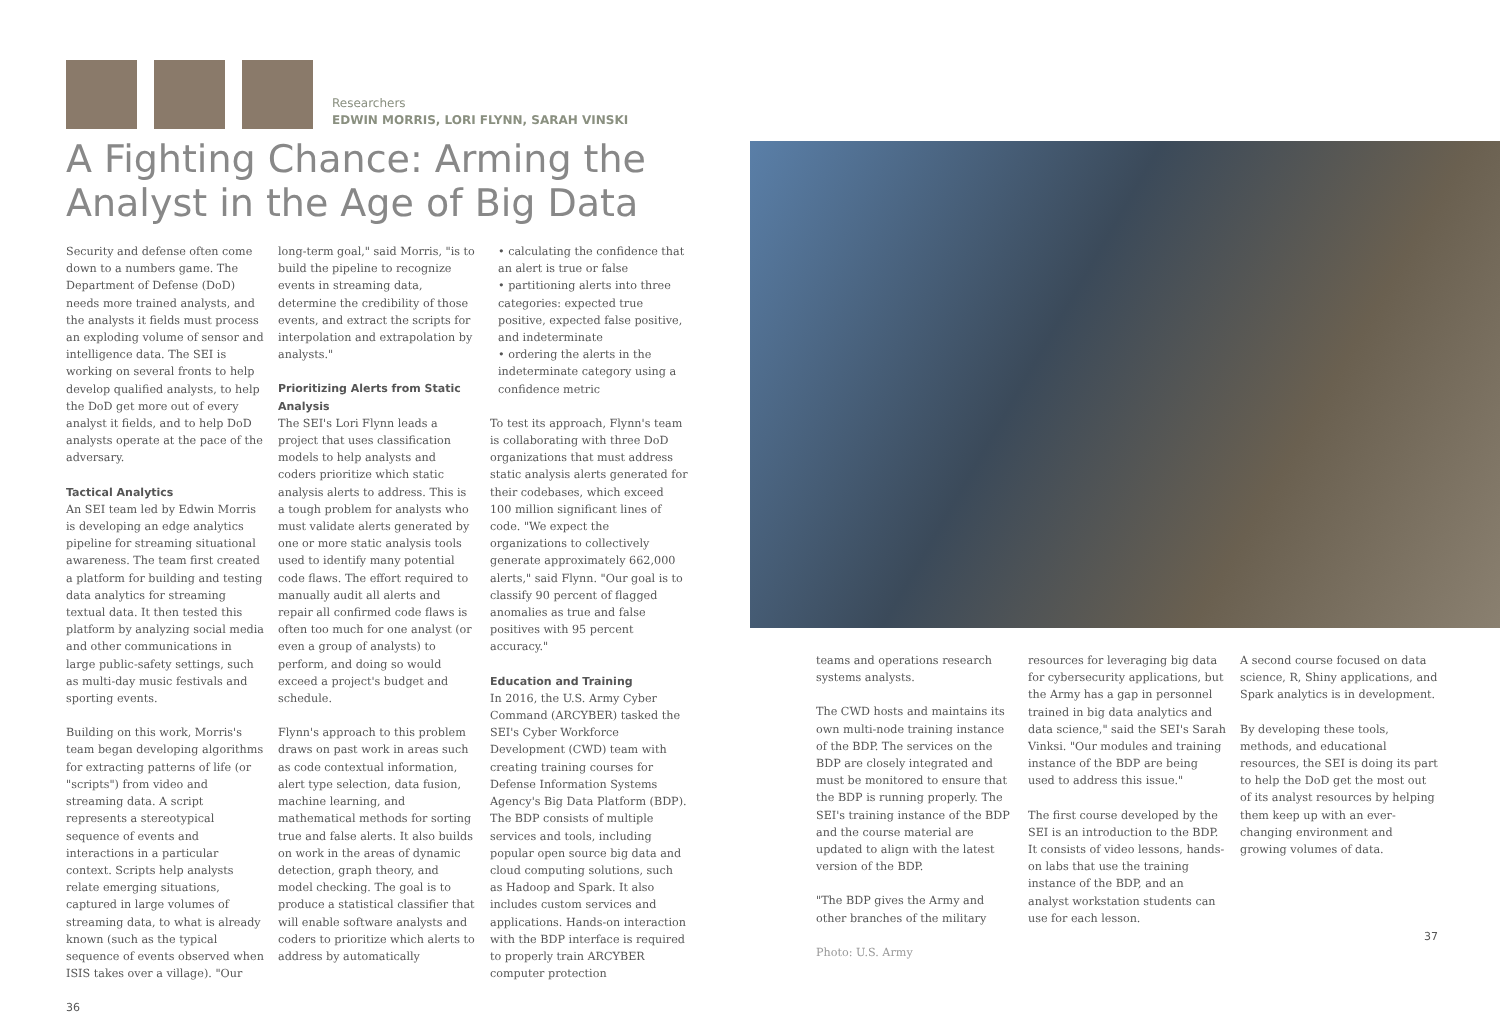Researchers
EDWIN MORRIS, LORI FLYNN, SARAH VINSKI
A Fighting Chance: Arming the Analyst in the Age of Big Data
Security and defense often come down to a numbers game. The Department of Defense (DoD) needs more trained analysts, and the analysts it fields must process an exploding volume of sensor and intelligence data. The SEI is working on several fronts to help develop qualified analysts, to help the DoD get more out of every analyst it fields, and to help DoD analysts operate at the pace of the adversary.
Tactical Analytics
An SEI team led by Edwin Morris is developing an edge analytics pipeline for streaming situational awareness. The team first created a platform for building and testing data analytics for streaming textual data. It then tested this platform by analyzing social media and other communications in large public-safety settings, such as multi-day music festivals and sporting events.
Building on this work, Morris's team began developing algorithms for extracting patterns of life (or "scripts") from video and streaming data. A script represents a stereotypical sequence of events and interactions in a particular context. Scripts help analysts relate emerging situations, captured in large volumes of streaming data, to what is already known (such as the typical sequence of events observed when ISIS takes over a village). "Our
long-term goal," said Morris, "is to build the pipeline to recognize events in streaming data, determine the credibility of those events, and extract the scripts for interpolation and extrapolation by analysts."
Prioritizing Alerts from Static Analysis
The SEI's Lori Flynn leads a project that uses classification models to help analysts and coders prioritize which static analysis alerts to address. This is a tough problem for analysts who must validate alerts generated by one or more static analysis tools used to identify many potential code flaws. The effort required to manually audit all alerts and repair all confirmed code flaws is often too much for one analyst (or even a group of analysts) to perform, and doing so would exceed a project's budget and schedule.
Flynn's approach to this problem draws on past work in areas such as code contextual information, alert type selection, data fusion, machine learning, and mathematical methods for sorting true and false alerts. It also builds on work in the areas of dynamic detection, graph theory, and model checking. The goal is to produce a statistical classifier that will enable software analysts and coders to prioritize which alerts to address by automatically
• calculating the confidence that an alert is true or false
• partitioning alerts into three categories: expected true positive, expected false positive, and indeterminate
• ordering the alerts in the indeterminate category using a confidence metric
To test its approach, Flynn's team is collaborating with three DoD organizations that must address static analysis alerts generated for their codebases, which exceed 100 million significant lines of code. "We expect the organizations to collectively generate approximately 662,000 alerts," said Flynn. "Our goal is to classify 90 percent of flagged anomalies as true and false positives with 95 percent accuracy."
Education and Training
In 2016, the U.S. Army Cyber Command (ARCYBER) tasked the SEI's Cyber Workforce Development (CWD) team with creating training courses for Defense Information Systems Agency's Big Data Platform (BDP). The BDP consists of multiple services and tools, including popular open source big data and cloud computing solutions, such as Hadoop and Spark. It also includes custom services and applications. Hands-on interaction with the BDP interface is required to properly train ARCYBER computer protection
36
teams and operations research systems analysts.
The CWD hosts and maintains its own multi-node training instance of the BDP. The services on the BDP are closely integrated and must be monitored to ensure that the BDP is running properly. The SEI's training instance of the BDP and the course material are updated to align with the latest version of the BDP.
"The BDP gives the Army and other branches of the military
Photo: U.S. Army
resources for leveraging big data for cybersecurity applications, but the Army has a gap in personnel trained in big data analytics and data science," said the SEI's Sarah Vinksi. "Our modules and training instance of the BDP are being used to address this issue."
The first course developed by the SEI is an introduction to the BDP. It consists of video lessons, hands-on labs that use the training instance of the BDP, and an analyst workstation students can use for each lesson.
A second course focused on data science, R, Shiny applications, and Spark analytics is in development.
By developing these tools, methods, and educational resources, the SEI is doing its part to help the DoD get the most out of its analyst resources by helping them keep up with an ever-changing environment and growing volumes of data.
37